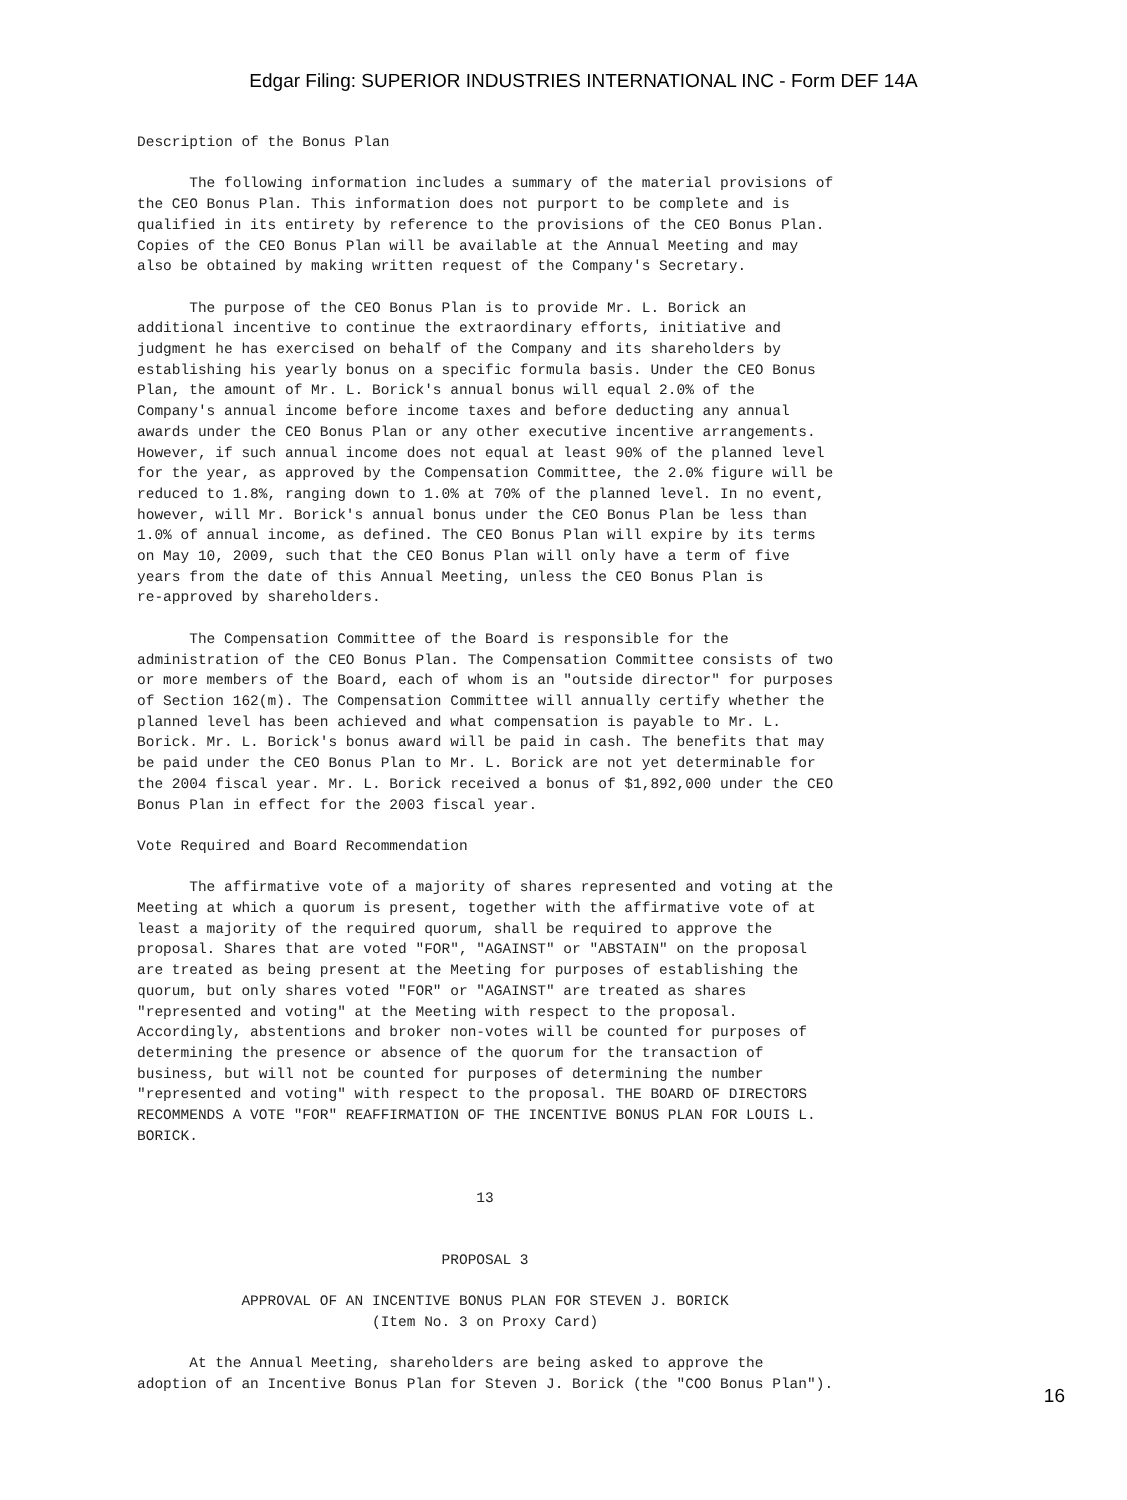Edgar Filing: SUPERIOR INDUSTRIES INTERNATIONAL INC - Form DEF 14A
Description of the Bonus Plan

      The following information includes a summary of the material provisions of
the CEO Bonus Plan. This information does not purport to be complete and is
qualified in its entirety by reference to the provisions of the CEO Bonus Plan.
Copies of the CEO Bonus Plan will be available at the Annual Meeting and may
also be obtained by making written request of the Company's Secretary.

      The purpose of the CEO Bonus Plan is to provide Mr. L. Borick an
additional incentive to continue the extraordinary efforts, initiative and
judgment he has exercised on behalf of the Company and its shareholders by
establishing his yearly bonus on a specific formula basis. Under the CEO Bonus
Plan, the amount of Mr. L. Borick's annual bonus will equal 2.0% of the
Company's annual income before income taxes and before deducting any annual
awards under the CEO Bonus Plan or any other executive incentive arrangements.
However, if such annual income does not equal at least 90% of the planned level
for the year, as approved by the Compensation Committee, the 2.0% figure will be
reduced to 1.8%, ranging down to 1.0% at 70% of the planned level. In no event,
however, will Mr. Borick's annual bonus under the CEO Bonus Plan be less than
1.0% of annual income, as defined. The CEO Bonus Plan will expire by its terms
on May 10, 2009, such that the CEO Bonus Plan will only have a term of five
years from the date of this Annual Meeting, unless the CEO Bonus Plan is
re-approved by shareholders.

      The Compensation Committee of the Board is responsible for the
administration of the CEO Bonus Plan. The Compensation Committee consists of two
or more members of the Board, each of whom is an "outside director" for purposes
of Section 162(m). The Compensation Committee will annually certify whether the
planned level has been achieved and what compensation is payable to Mr. L.
Borick. Mr. L. Borick's bonus award will be paid in cash. The benefits that may
be paid under the CEO Bonus Plan to Mr. L. Borick are not yet determinable for
the 2004 fiscal year. Mr. L. Borick received a bonus of $1,892,000 under the CEO
Bonus Plan in effect for the 2003 fiscal year.

Vote Required and Board Recommendation

      The affirmative vote of a majority of shares represented and voting at the
Meeting at which a quorum is present, together with the affirmative vote of at
least a majority of the required quorum, shall be required to approve the
proposal. Shares that are voted "FOR", "AGAINST" or "ABSTAIN" on the proposal
are treated as being present at the Meeting for purposes of establishing the
quorum, but only shares voted "FOR" or "AGAINST" are treated as shares
"represented and voting" at the Meeting with respect to the proposal.
Accordingly, abstentions and broker non-votes will be counted for purposes of
determining the presence or absence of the quorum for the transaction of
business, but will not be counted for purposes of determining the number
"represented and voting" with respect to the proposal. THE BOARD OF DIRECTORS
RECOMMENDS A VOTE "FOR" REAFFIRMATION OF THE INCENTIVE BONUS PLAN FOR LOUIS L.
BORICK.


                                       13


                                   PROPOSAL 3

            APPROVAL OF AN INCENTIVE BONUS PLAN FOR STEVEN J. BORICK
                           (Item No. 3 on Proxy Card)

      At the Annual Meeting, shareholders are being asked to approve the
adoption of an Incentive Bonus Plan for Steven J. Borick (the "COO Bonus Plan").
16